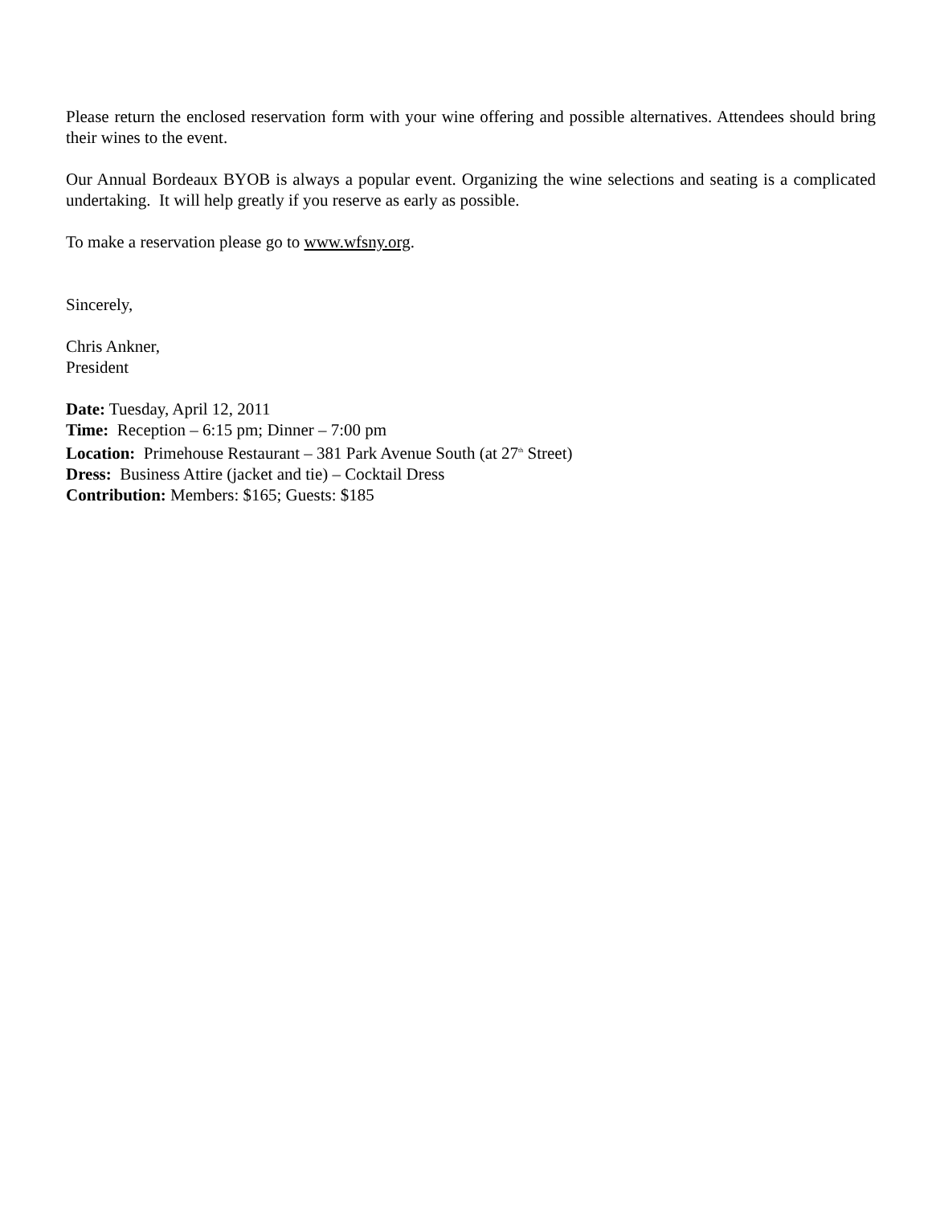Please return the enclosed reservation form with your wine offering and possible alternatives. Attendees should bring their wines to the event.
Our Annual Bordeaux BYOB is always a popular event. Organizing the wine selections and seating is a complicated undertaking. It will help greatly if you reserve as early as possible.
To make a reservation please go to www.wfsny.org.
Sincerely,
Chris Ankner,
President
Date: Tuesday, April 12, 2011
Time: Reception – 6:15 pm; Dinner – 7:00 pm
Location: Primehouse Restaurant – 381 Park Avenue South (at 27<sup>th</sup> Street)
Dress: Business Attire (jacket and tie) – Cocktail Dress
Contribution: Members: $165; Guests: $185